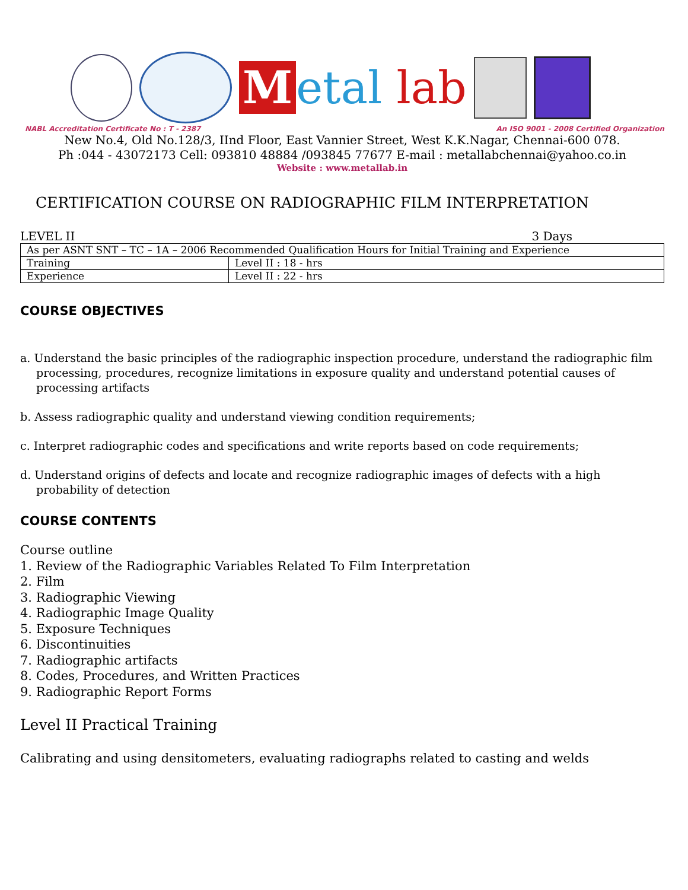Metal lab
NABL Accreditation Certificate No : T - 2387 An ISO 9001 - 2008 Certified Organization
New No.4, Old No.128/3, IInd Floor, East Vannier Street, West K.K.Nagar, Chennai-600 078.
Ph :044 - 43072173 Cell: 093810 48884 /093845 77677 E-mail : metallabchennai@yahoo.co.in
Website : www.metallab.in
CERTIFICATION COURSE ON RADIOGRAPHIC FILM INTERPRETATION
LEVEL II 3 Days
| As per ASNT SNT – TC – 1A – 2006 Recommended Qualification Hours for Initial Training and Experience | |
| Training | Level II : 18 - hrs |
| Experience | Level II : 22 - hrs |
COURSE OBJECTIVES
a. Understand the basic principles of the radiographic inspection procedure, understand the radiographic film processing, procedures, recognize limitations in exposure quality and understand potential causes of processing artifacts
b. Assess radiographic quality and understand viewing condition requirements;
c. Interpret radiographic codes and specifications and write reports based on code requirements;
d. Understand origins of defects and locate and recognize radiographic images of defects with a high probability of detection
COURSE CONTENTS
Course outline
1. Review of the Radiographic Variables Related To Film Interpretation
2. Film
3. Radiographic Viewing
4. Radiographic Image Quality
5. Exposure Techniques
6. Discontinuities
7. Radiographic artifacts
8. Codes, Procedures, and Written Practices
9. Radiographic Report Forms
Level II Practical Training
Calibrating and using densitometers, evaluating radiographs related to casting and welds